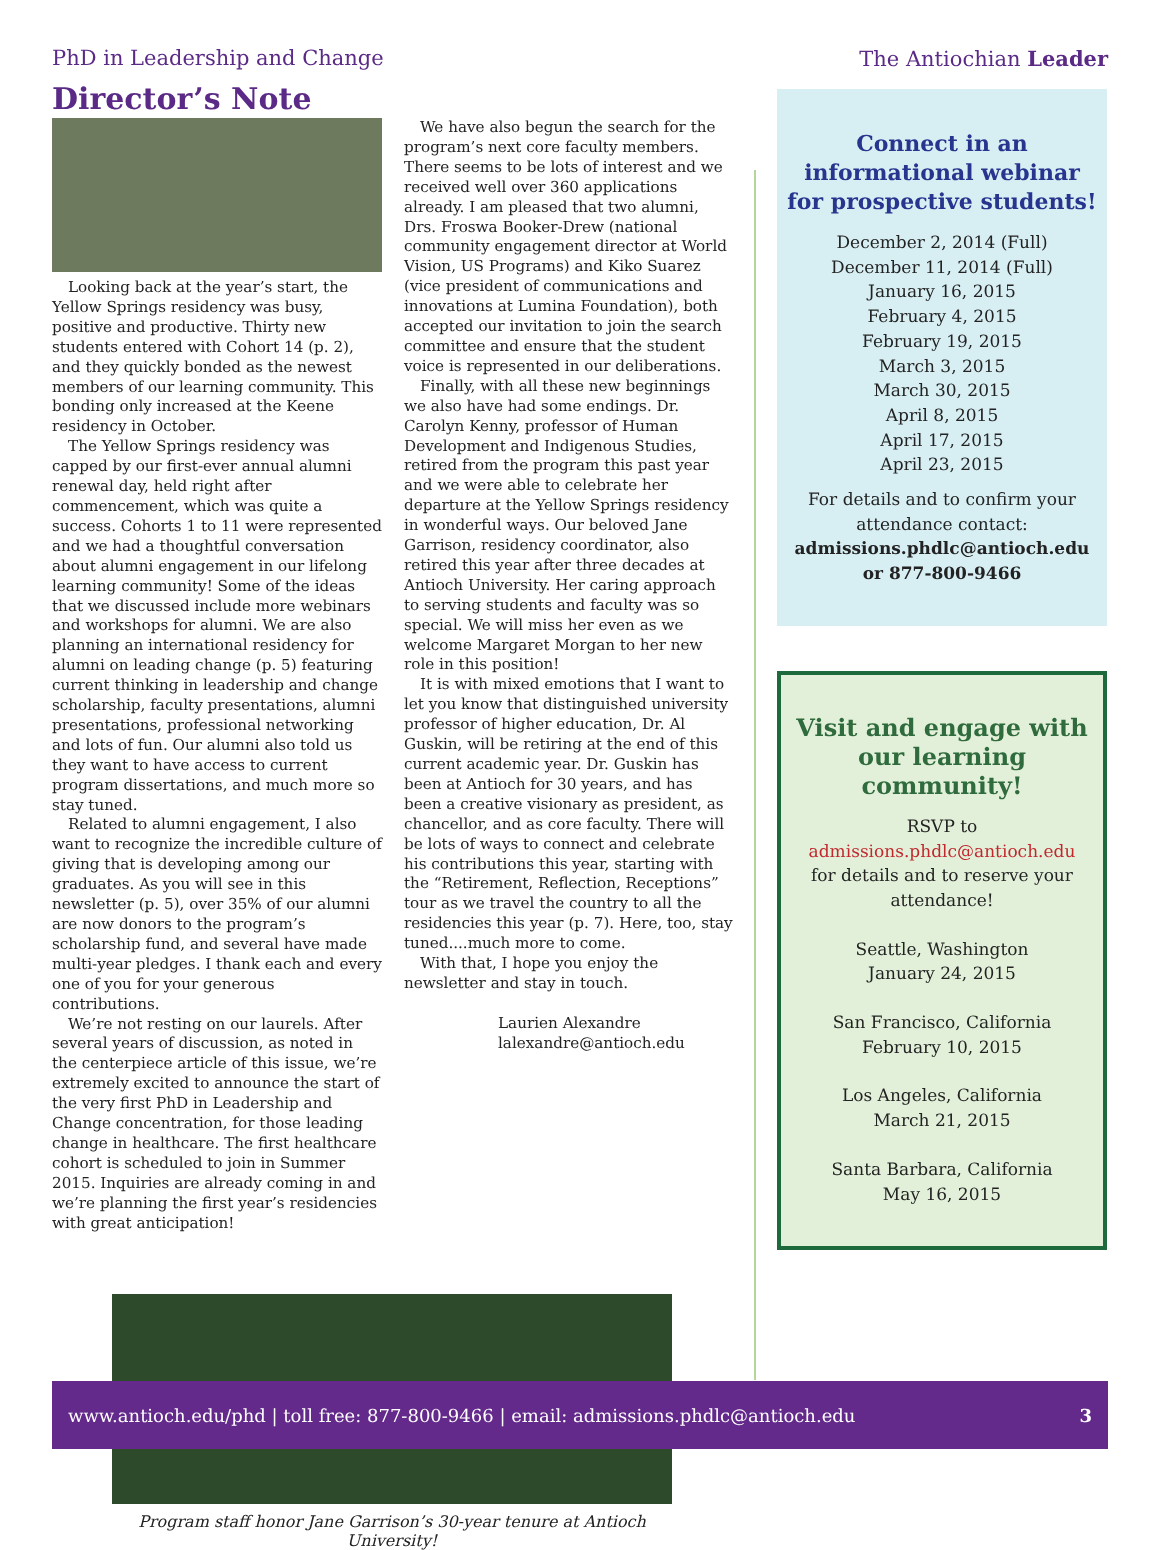PhD in Leadership and Change The Antiochian Leader
Director’s Note
Looking back at the year’s start, the Yellow Springs residency was busy, positive and productive. Thirty new students entered with Cohort 14 (p. 2), and they quickly bonded as the newest members of our learning community. This bonding only increased at the Keene residency in October.
The Yellow Springs residency was capped by our first-ever annual alumni renewal day, held right after commencement, which was quite a success. Cohorts 1 to 11 were represented and we had a thoughtful conversation about alumni engagement in our lifelong learning community! Some of the ideas that we discussed include more webinars and workshops for alumni. We are also planning an international residency for alumni on leading change (p. 5) featuring current thinking in leadership and change scholarship, faculty presentations, alumni presentations, professional networking and lots of fun. Our alumni also told us they want to have access to current program dissertations, and much more so stay tuned.
Related to alumni engagement, I also want to recognize the incredible culture of giving that is developing among our graduates. As you will see in this newsletter (p. 5), over 35% of our alumni are now donors to the program’s scholarship fund, and several have made multi-year pledges. I thank each and every one of you for your generous contributions.
We’re not resting on our laurels. After several years of discussion, as noted in the centerpiece article of this issue, we’re extremely excited to announce the start of the very first PhD in Leadership and Change concentration, for those leading change in healthcare. The first healthcare cohort is scheduled to join in Summer 2015. Inquiries are already coming in and we’re planning the first year’s residencies with great anticipation!
We have also begun the search for the program’s next core faculty members. There seems to be lots of interest and we received well over 360 applications already. I am pleased that two alumni, Drs. Froswa Booker-Drew (national community engagement director at World Vision, US Programs) and Kiko Suarez (vice president of communications and innovations at Lumina Foundation), both accepted our invitation to join the search committee and ensure that the student voice is represented in our deliberations.
Finally, with all these new beginnings we also have had some endings. Dr. Carolyn Kenny, professor of Human Development and Indigenous Studies, retired from the program this past year and we were able to celebrate her departure at the Yellow Springs residency in wonderful ways. Our beloved Jane Garrison, residency coordinator, also retired this year after three decades at Antioch University. Her caring approach to serving students and faculty was so special. We will miss her even as we welcome Margaret Morgan to her new role in this position!
It is with mixed emotions that I want to let you know that distinguished university professor of higher education, Dr. Al Guskin, will be retiring at the end of this current academic year. Dr. Guskin has been at Antioch for 30 years, and has been a creative visionary as president, as chancellor, and as core faculty. There will be lots of ways to connect and celebrate his contributions this year, starting with the “Retirement, Reflection, Receptions” tour as we travel the country to all the residencies this year (p. 7). Here, too, stay tuned....much more to come.
With that, I hope you enjoy the newsletter and stay in touch.
Laurien Alexandre
lalexandre@antioch.edu
Program staff honor Jane Garrison’s 30-year tenure at Antioch University!
Connect in an informational webinar for prospective students!
December 2, 2014 (Full)
December 11, 2014 (Full)
January 16, 2015
February 4, 2015
February 19, 2015
March 3, 2015
March 30, 2015
April 8, 2015
April 17, 2015
April 23, 2015
For details and to confirm your attendance contact:
admissions.phdlc@antioch.edu
or 877-800-9466
Visit and engage with our learning community!
RSVP to
admissions.phdlc@antioch.edu
for details and to reserve your attendance!
Seattle, Washington
January 24, 2015
San Francisco, California
February 10, 2015
Los Angeles, California
March 21, 2015
Santa Barbara, California
May 16, 2015
www.antioch.edu/phd | toll free: 877-800-9466 | email: admissions.phdlc@antioch.edu 3